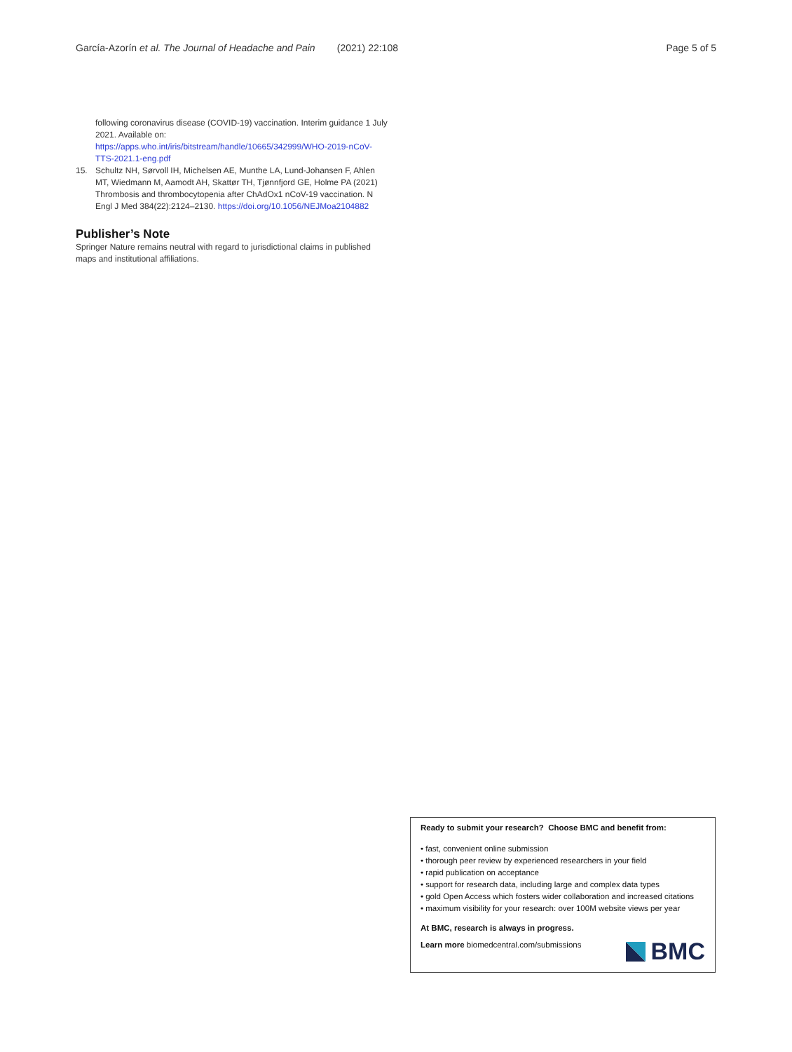García-Azorín et al. The Journal of Headache and Pain (2021) 22:108 Page 5 of 5
following coronavirus disease (COVID-19) vaccination. Interim guidance 1 July 2021. Available on: https://apps.who.int/iris/bitstream/handle/10665/342999/WHO-2019-nCoV-TTS-2021.1-eng.pdf
15. Schultz NH, Sørvoll IH, Michelsen AE, Munthe LA, Lund-Johansen F, Ahlen MT, Wiedmann M, Aamodt AH, Skattør TH, Tjønnfjord GE, Holme PA (2021) Thrombosis and thrombocytopenia after ChAdOx1 nCoV-19 vaccination. N Engl J Med 384(22):2124–2130. https://doi.org/10.1056/NEJMoa2104882
Publisher’s Note
Springer Nature remains neutral with regard to jurisdictional claims in published maps and institutional affiliations.
Ready to submit your research? Choose BMC and benefit from:
• fast, convenient online submission
• thorough peer review by experienced researchers in your field
• rapid publication on acceptance
• support for research data, including large and complex data types
• gold Open Access which fosters wider collaboration and increased citations
• maximum visibility for your research: over 100M website views per year
At BMC, research is always in progress.
Learn more biomedcentral.com/submissions
BMC